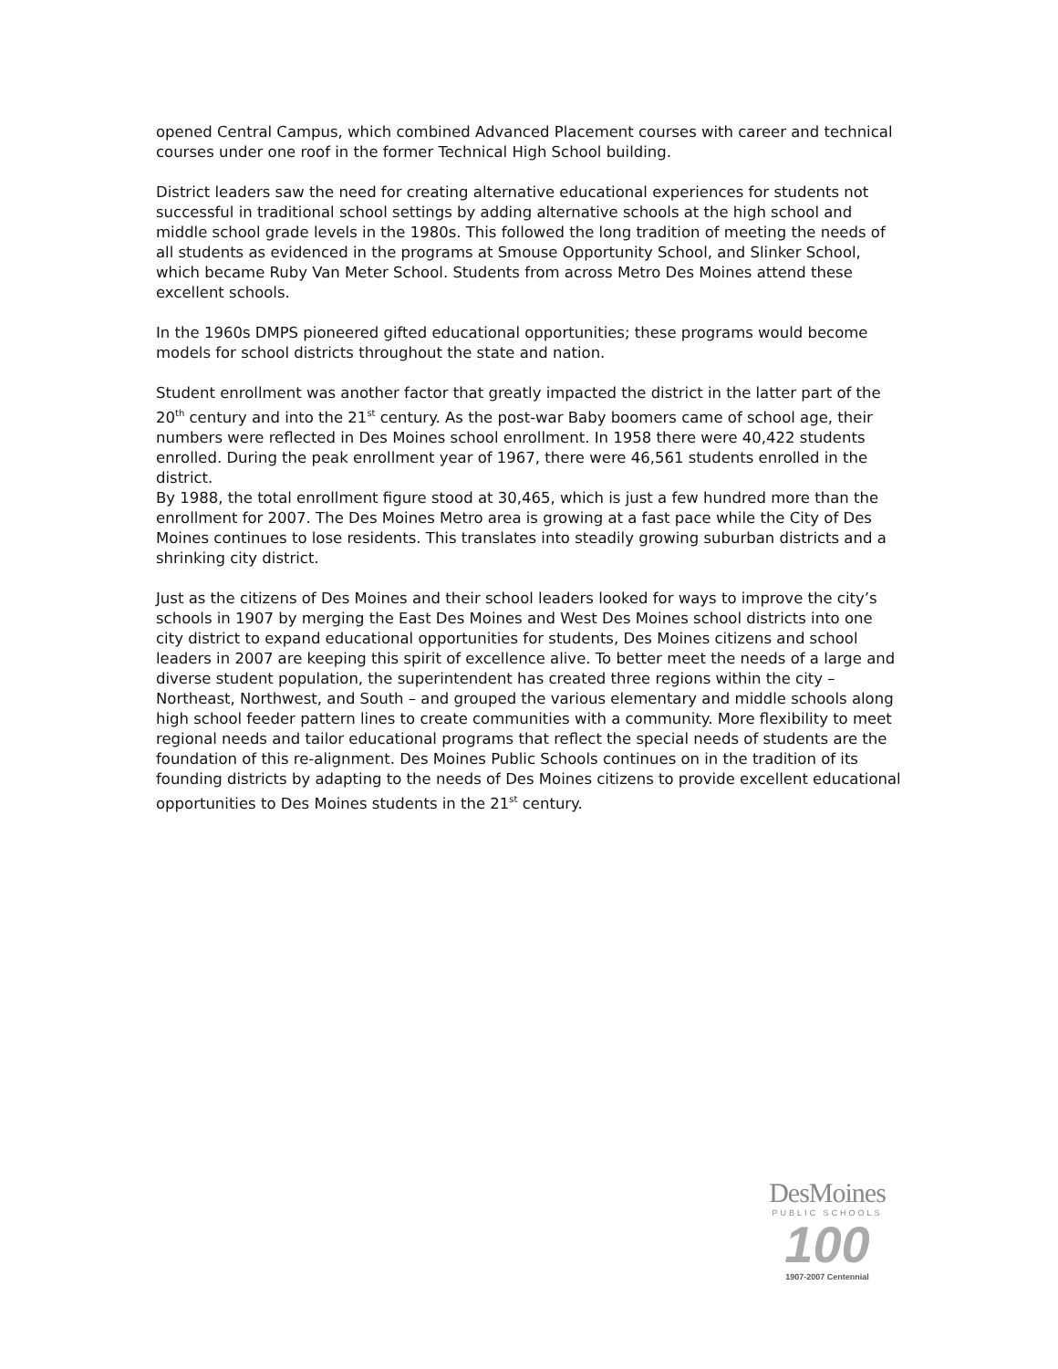opened Central Campus, which combined Advanced Placement courses with career and technical courses under one roof in the former Technical High School building.
District leaders saw the need for creating alternative educational experiences for students not successful in traditional school settings by adding alternative schools at the high school and middle school grade levels in the 1980s. This followed the long tradition of meeting the needs of all students as evidenced in the programs at Smouse Opportunity School, and Slinker School, which became Ruby Van Meter School. Students from across Metro Des Moines attend these excellent schools.
In the 1960s DMPS pioneered gifted educational opportunities; these programs would become models for school districts throughout the state and nation.
Student enrollment was another factor that greatly impacted the district in the latter part of the 20<sup>th</sup> century and into the 21<sup>st</sup> century. As the post-war Baby boomers came of school age, their numbers were reflected in Des Moines school enrollment. In 1958 there were 40,422 students enrolled. During the peak enrollment year of 1967, there were 46,561 students enrolled in the district.
By 1988, the total enrollment figure stood at 30,465, which is just a few hundred more than the enrollment for 2007. The Des Moines Metro area is growing at a fast pace while the City of Des Moines continues to lose residents. This translates into steadily growing suburban districts and a shrinking city district.
Just as the citizens of Des Moines and their school leaders looked for ways to improve the city’s schools in 1907 by merging the East Des Moines and West Des Moines school districts into one city district to expand educational opportunities for students, Des Moines citizens and school leaders in 2007 are keeping this spirit of excellence alive. To better meet the needs of a large and diverse student population, the superintendent has created three regions within the city – Northeast, Northwest, and South – and grouped the various elementary and middle schools along high school feeder pattern lines to create communities with a community. More flexibility to meet regional needs and tailor educational programs that reflect the special needs of students are the foundation of this re-alignment. Des Moines Public Schools continues on in the tradition of its founding districts by adapting to the needs of Des Moines citizens to provide excellent educational opportunities to Des Moines students in the 21<sup>st</sup> century.
DesMoines
PUBLIC SCHOOLS
100
1907-2007 Centennial